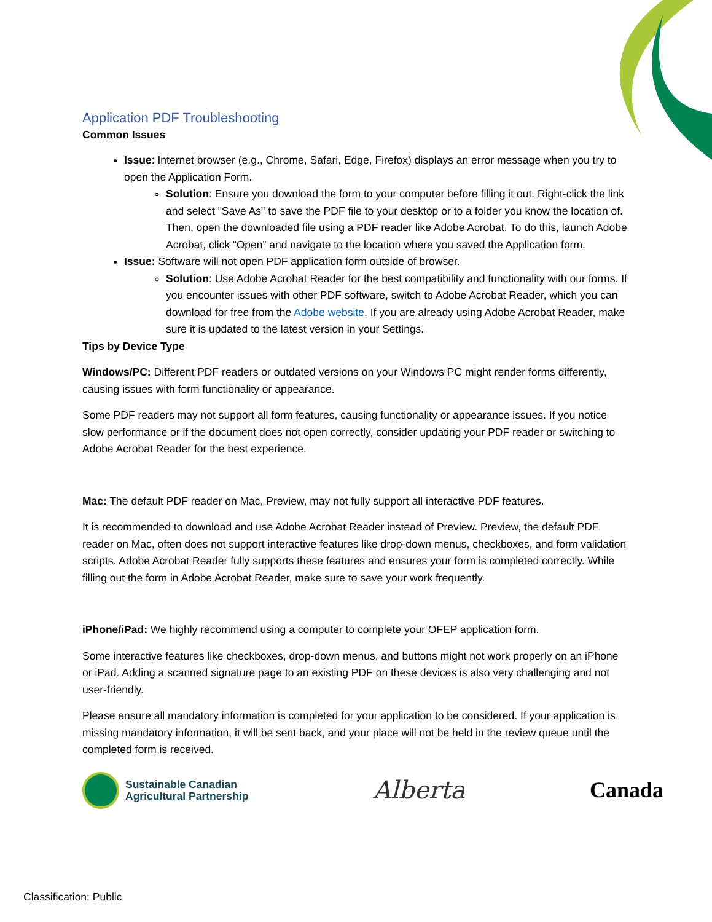Application PDF Troubleshooting
Common Issues
Issue: Internet browser (e.g., Chrome, Safari, Edge, Firefox) displays an error message when you try to open the Application Form.
Solution: Ensure you download the form to your computer before filling it out. Right-click the link and select "Save As" to save the PDF file to your desktop or to a folder you know the location of. Then, open the downloaded file using a PDF reader like Adobe Acrobat. To do this, launch Adobe Acrobat, click “Open” and navigate to the location where you saved the Application form.
Issue: Software will not open PDF application form outside of browser.
Solution: Use Adobe Acrobat Reader for the best compatibility and functionality with our forms. If you encounter issues with other PDF software, switch to Adobe Acrobat Reader, which you can download for free from the Adobe website. If you are already using Adobe Acrobat Reader, make sure it is updated to the latest version in your Settings.
Tips by Device Type
Windows/PC: Different PDF readers or outdated versions on your Windows PC might render forms differently, causing issues with form functionality or appearance.
Some PDF readers may not support all form features, causing functionality or appearance issues. If you notice slow performance or if the document does not open correctly, consider updating your PDF reader or switching to Adobe Acrobat Reader for the best experience.
Mac: The default PDF reader on Mac, Preview, may not fully support all interactive PDF features.
It is recommended to download and use Adobe Acrobat Reader instead of Preview. Preview, the default PDF reader on Mac, often does not support interactive features like drop-down menus, checkboxes, and form validation scripts. Adobe Acrobat Reader fully supports these features and ensures your form is completed correctly. While filling out the form in Adobe Acrobat Reader, make sure to save your work frequently.
iPhone/iPad: We highly recommend using a computer to complete your OFEP application form.
Some interactive features like checkboxes, drop-down menus, and buttons might not work properly on an iPhone or iPad. Adding a scanned signature page to an existing PDF on these devices is also very challenging and not user-friendly.
Please ensure all mandatory information is completed for your application to be considered. If your application is missing mandatory information, it will be sent back, and your place will not be held in the review queue until the completed form is received.
Sustainable Canadian
Agricultural Partnership
Alberta Canada
Classification: Public